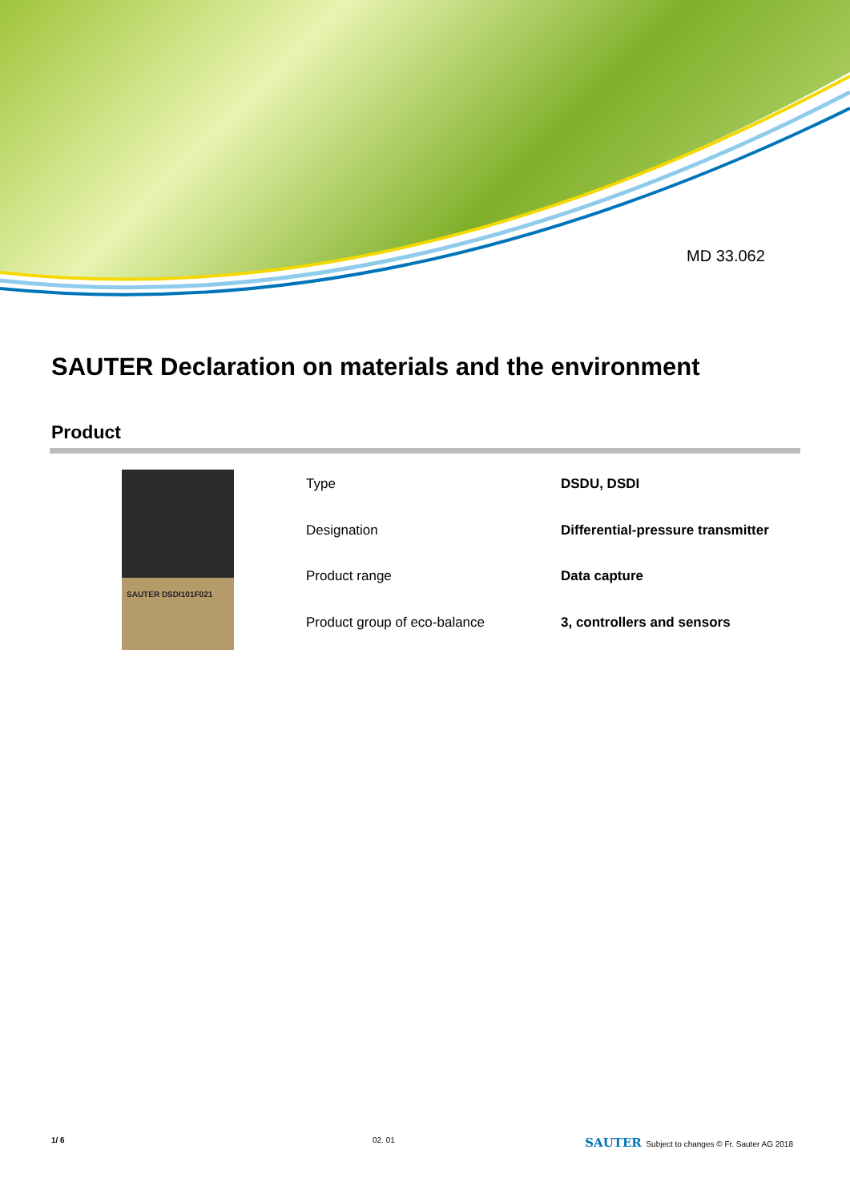MD 33.062
SAUTER Declaration on materials and the environment
Product
SAUTER DSDI101F021
| Type | DSDU, DSDI |
| Designation | Differential-pressure transmitter |
| Product range | Data capture |
| Product group of eco-balance | 3, controllers and sensors |
1/ 6 02. 01
SAUTER Subject to changes © Fr. Sauter AG 2018